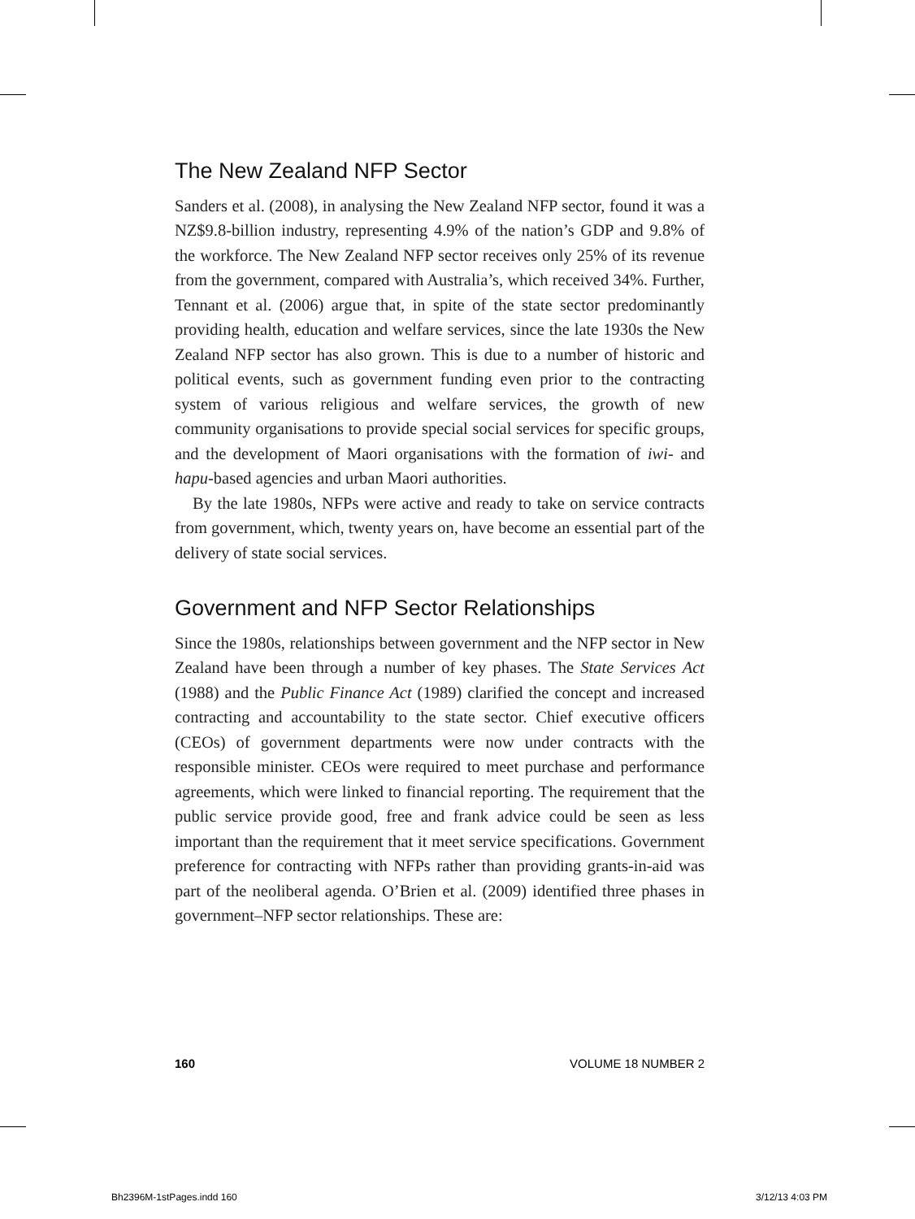The New Zealand NFP Sector
Sanders et al. (2008), in analysing the New Zealand NFP sector, found it was a NZ$9.8-billion industry, representing 4.9% of the nation’s GDP and 9.8% of the workforce. The New Zealand NFP sector receives only 25% of its revenue from the government, compared with Australia’s, which received 34%. Further, Tennant et al. (2006) argue that, in spite of the state sector predominantly providing health, education and welfare services, since the late 1930s the New Zealand NFP sector has also grown. This is due to a number of historic and political events, such as government funding even prior to the contracting system of various religious and welfare services, the growth of new community organisations to provide special social services for specific groups, and the development of Maori organisations with the formation of iwi- and hapu-based agencies and urban Maori authorities.
By the late 1980s, NFPs were active and ready to take on service contracts from government, which, twenty years on, have become an essential part of the delivery of state social services.
Government and NFP Sector Relationships
Since the 1980s, relationships between government and the NFP sector in New Zealand have been through a number of key phases. The State Services Act (1988) and the Public Finance Act (1989) clarified the concept and increased contracting and accountability to the state sector. Chief executive officers (CEOs) of government departments were now under contracts with the responsible minister. CEOs were required to meet purchase and performance agreements, which were linked to financial reporting. The requirement that the public service provide good, free and frank advice could be seen as less important than the requirement that it meet service specifications. Government preference for contracting with NFPs rather than providing grants-in-aid was part of the neoliberal agenda. O’Brien et al. (2009) identified three phases in government–NFP sector relationships. These are:
160 VOLUME 18 NUMBER 2
Bh2396M-1stPages.indd 160 3/12/13 4:03 PM